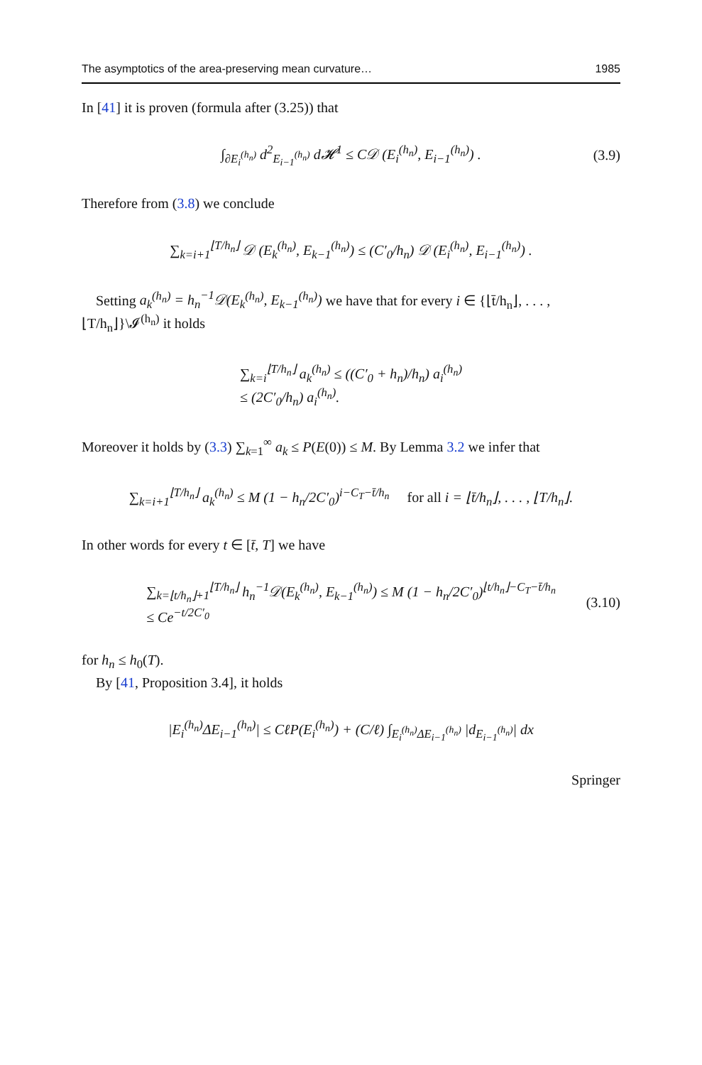The asymptotics of the area-preserving mean curvature… 1985
In [41] it is proven (formula after (3.25)) that
∫<sub>∂E<sub>i</sub><sup>(h<sub>n</sub>)</sup></sub> d<sup>2</sup><sub>E<sub>i−1</sub><sup>(h<sub>n</sub>)</sup></sub> d𝓗<sup>1</sup> ≤ C𝒟 (E<sub>i</sub><sup>(h<sub>n</sub>)</sup>, E<sub>i−1</sub><sup>(h<sub>n</sub>)</sup>) . (3.9)
Therefore from (3.8) we conclude
∑<sub>k=i+1</sub><sup>⌊T/h<sub>n</sub>⌋</sup> 𝒟 (E<sub>k</sub><sup>(h<sub>n</sub>)</sup>, E<sub>k−1</sub><sup>(h<sub>n</sub>)</sup>) ≤ (C′<sub>0</sub>/h<sub>n</sub>) 𝒟 (E<sub>i</sub><sup>(h<sub>n</sub>)</sup>, E<sub>i−1</sub><sup>(h<sub>n</sub>)</sup>) .
Setting a<sub>k</sub><sup>(h<sub>n</sub>)</sup> = h<sub>n</sub><sup>−1</sup>𝒟(E<sub>k</sub><sup>(h<sub>n</sub>)</sup>, E<sub>k−1</sub><sup>(h<sub>n</sub>)</sup>) we have that for every i ∈ {⌊t̄/h<sub>n</sub>⌋, . . . , ⌊T/h<sub>n</sub>⌋}\𝓘<sup>(h<sub>n</sub>)</sup> it holds
∑<sub>k=i</sub><sup>⌊T/h<sub>n</sub>⌋</sup> a<sub>k</sub><sup>(h<sub>n</sub>)</sup> ≤ ((C′<sub>0</sub> + h<sub>n</sub>)/h<sub>n</sub>) a<sub>i</sub><sup>(h<sub>n</sub>)</sup>
≤ (2C′<sub>0</sub>/h<sub>n</sub>) a<sub>i</sub><sup>(h<sub>n</sub>)</sup>.
Moreover it holds by (3.3) ∑<sub>k=1</sub><sup>∞</sup> a<sub>k</sub> ≤ P(E(0)) ≤ M. By Lemma 3.2 we infer that
∑<sub>k=i+1</sub><sup>⌊T/h<sub>n</sub>⌋</sup> a<sub>k</sub><sup>(h<sub>n</sub>)</sup> ≤ M (1 − h<sub>n</sub>/2C′<sub>0</sub>)<sup>i−C<sub>T</sub>−t̄/h<sub>n</sub></sup> for all i = ⌊t̄/h<sub>n</sub>⌋, . . . , ⌊T/h<sub>n</sub>⌋.
In other words for every t ∈ [t̄, T] we have
∑<sub>k=⌊t/h<sub>n</sub>⌋+1</sub><sup>⌊T/h<sub>n</sub>⌋</sup> h<sub>n</sub><sup>−1</sup>𝒟(E<sub>k</sub><sup>(h<sub>n</sub>)</sup>, E<sub>k−1</sub><sup>(h<sub>n</sub>)</sup>) ≤ M (1 − h<sub>n</sub>/2C′<sub>0</sub>)<sup>⌊t/h<sub>n</sub>⌋−C<sub>T</sub>−t̄/h<sub>n</sub></sup>
≤ Ce<sup>−t/2C′<sub>0</sub></sup> (3.10)
for h<sub>n</sub> ≤ h<sub>0</sub>(T).
By [41, Proposition 3.4], it holds
|E<sub>i</sub><sup>(h<sub>n</sub>)</sup>ΔE<sub>i−1</sub><sup>(h<sub>n</sub>)</sup>| ≤ CℓP(E<sub>i</sub><sup>(h<sub>n</sub>)</sup>) + (C/ℓ) ∫<sub>E<sub>i</sub><sup>(h<sub>n</sub>)</sup>ΔE<sub>i−1</sub><sup>(h<sub>n</sub>)</sup></sub> |d<sub>E<sub>i−1</sub><sup>(h<sub>n</sub>)</sup></sub>| dx
Springer